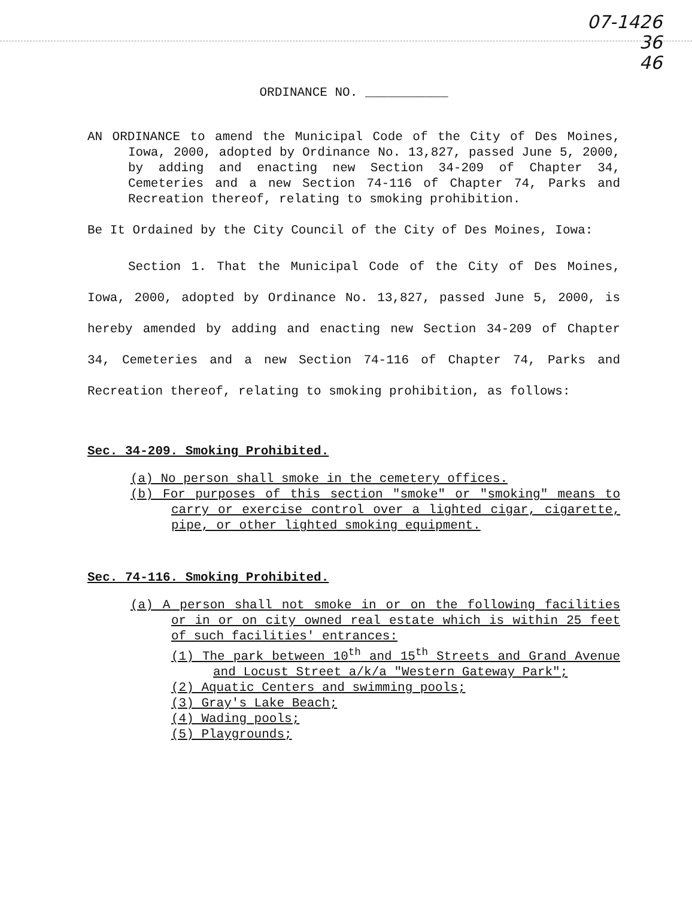07-1426
36
46
ORDINANCE NO. ___________
AN ORDINANCE to amend the Municipal Code of the City of Des Moines, Iowa, 2000, adopted by Ordinance No. 13,827, passed June 5, 2000, by adding and enacting new Section 34-209 of Chapter 34, Cemeteries and a new Section 74-116 of Chapter 74, Parks and Recreation thereof, relating to smoking prohibition.
Be It Ordained by the City Council of the City of Des Moines, Iowa:
Section 1. That the Municipal Code of the City of Des Moines, Iowa, 2000, adopted by Ordinance No. 13,827, passed June 5, 2000, is hereby amended by adding and enacting new Section 34-209 of Chapter 34, Cemeteries and a new Section 74-116 of Chapter 74, Parks and Recreation thereof, relating to smoking prohibition, as follows:
Sec. 34-209. Smoking Prohibited.
(a) No person shall smoke in the cemetery offices.
(b) For purposes of this section "smoke" or "smoking" means to carry or exercise control over a lighted cigar, cigarette, pipe, or other lighted smoking equipment.
Sec. 74-116. Smoking Prohibited.
(a) A person shall not smoke in or on the following facilities or in or on city owned real estate which is within 25 feet of such facilities' entrances:
(1) The park between 10<sup>th</sup> and 15<sup>th</sup> Streets and Grand Avenue and Locust Street a/k/a "Western Gateway Park";
(2) Aquatic Centers and swimming pools;
(3) Gray's Lake Beach;
(4) Wading pools;
(5) Playgrounds;